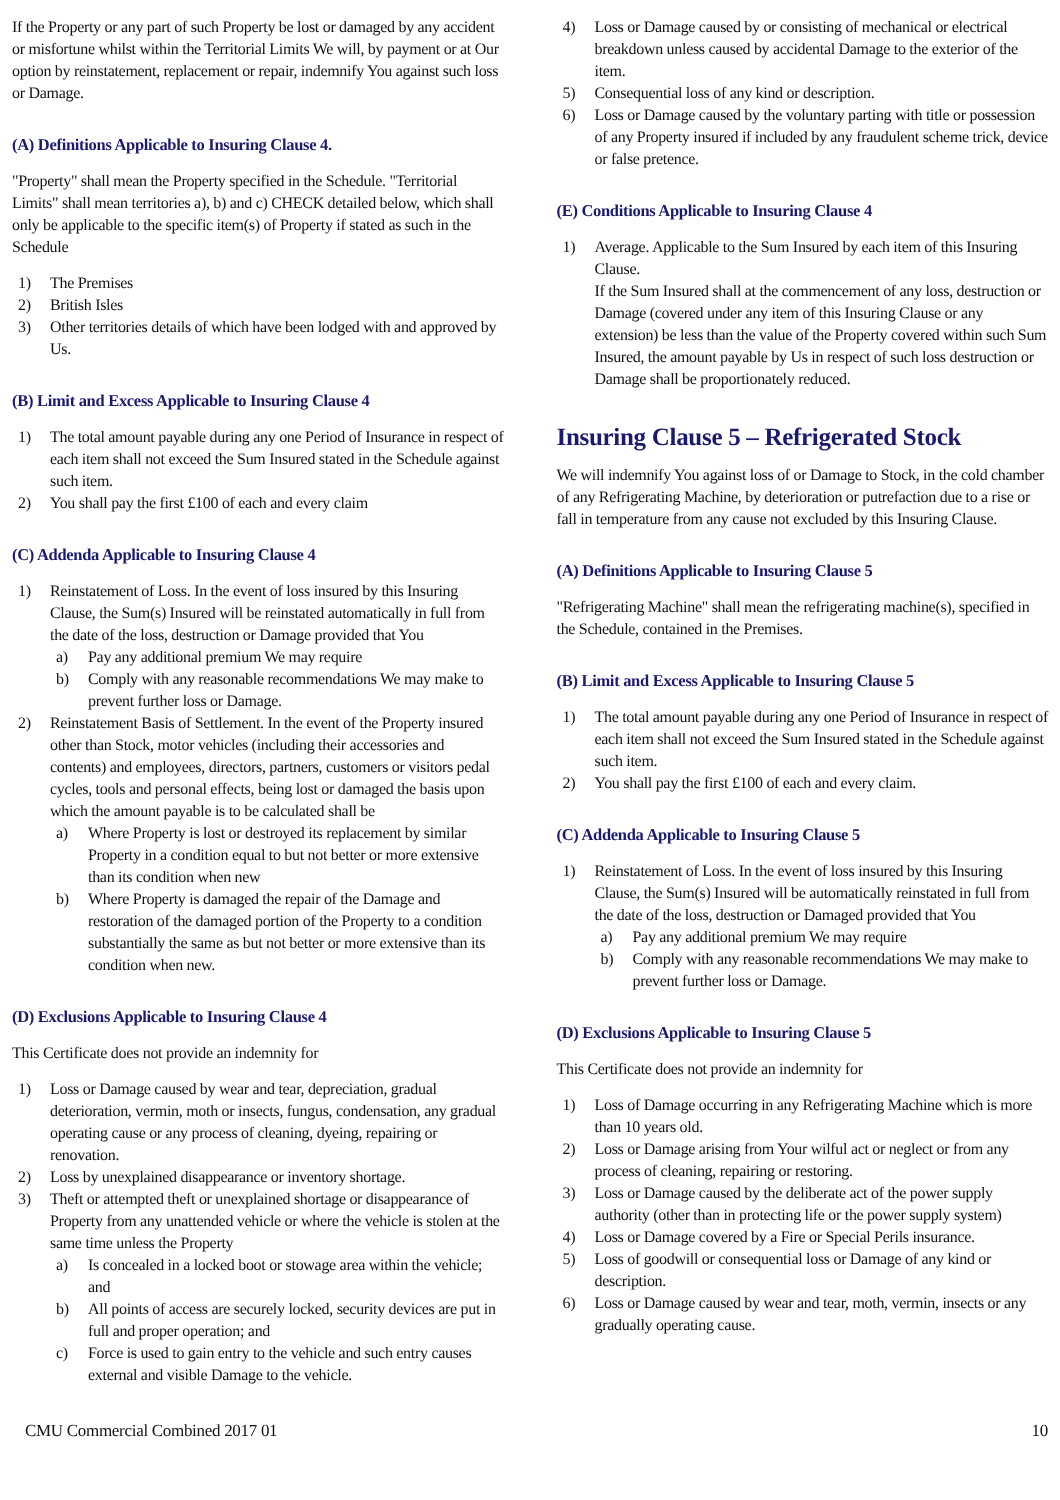If the Property or any part of such Property be lost or damaged by any accident or misfortune whilst within the Territorial Limits We will, by payment or at Our option by reinstatement, replacement or repair, indemnify You against such loss or Damage.
(A) Definitions Applicable to Insuring Clause 4.
"Property" shall mean the Property specified in the Schedule. "Territorial Limits" shall mean territories a), b) and c) CHECK detailed below, which shall only be applicable to the specific item(s) of Property if stated as such in the Schedule
1) The Premises
2) British Isles
3) Other territories details of which have been lodged with and approved by Us.
(B) Limit and Excess Applicable to Insuring Clause 4
1) The total amount payable during any one Period of Insurance in respect of each item shall not exceed the Sum Insured stated in the Schedule against such item.
2) You shall pay the first £100 of each and every claim
(C) Addenda Applicable to Insuring Clause 4
1) Reinstatement of Loss. In the event of loss insured by this Insuring Clause, the Sum(s) Insured will be reinstated automatically in full from the date of the loss, destruction or Damage provided that You
a) Pay any additional premium We may require
b) Comply with any reasonable recommendations We may make to prevent further loss or Damage.
2) Reinstatement Basis of Settlement. In the event of the Property insured other than Stock, motor vehicles (including their accessories and contents) and employees, directors, partners, customers or visitors pedal cycles, tools and personal effects, being lost or damaged the basis upon which the amount payable is to be calculated shall be
a) Where Property is lost or destroyed its replacement by similar Property in a condition equal to but not better or more extensive than its condition when new
b) Where Property is damaged the repair of the Damage and restoration of the damaged portion of the Property to a condition substantially the same as but not better or more extensive than its condition when new.
(D) Exclusions Applicable to Insuring Clause 4
This Certificate does not provide an indemnity for
1) Loss or Damage caused by wear and tear, depreciation, gradual deterioration, vermin, moth or insects, fungus, condensation, any gradual operating cause or any process of cleaning, dyeing, repairing or renovation.
2) Loss by unexplained disappearance or inventory shortage.
3) Theft or attempted theft or unexplained shortage or disappearance of Property from any unattended vehicle or where the vehicle is stolen at the same time unless the Property
a) Is concealed in a locked boot or stowage area within the vehicle; and
b) All points of access are securely locked, security devices are put in full and proper operation; and
c) Force is used to gain entry to the vehicle and such entry causes external and visible Damage to the vehicle.
4) Loss or Damage caused by or consisting of mechanical or electrical breakdown unless caused by accidental Damage to the exterior of the item.
5) Consequential loss of any kind or description.
6) Loss or Damage caused by the voluntary parting with title or possession of any Property insured if included by any fraudulent scheme trick, device or false pretence.
(E) Conditions Applicable to Insuring Clause 4
1) Average. Applicable to the Sum Insured by each item of this Insuring Clause.
If the Sum Insured shall at the commencement of any loss, destruction or Damage (covered under any item of this Insuring Clause or any extension) be less than the value of the Property covered within such Sum Insured, the amount payable by Us in respect of such loss destruction or Damage shall be proportionately reduced.
Insuring Clause 5 – Refrigerated Stock
We will indemnify You against loss of or Damage to Stock, in the cold chamber of any Refrigerating Machine, by deterioration or putrefaction due to a rise or fall in temperature from any cause not excluded by this Insuring Clause.
(A) Definitions Applicable to Insuring Clause 5
"Refrigerating Machine" shall mean the refrigerating machine(s), specified in the Schedule, contained in the Premises.
(B) Limit and Excess Applicable to Insuring Clause 5
1) The total amount payable during any one Period of Insurance in respect of each item shall not exceed the Sum Insured stated in the Schedule against such item.
2) You shall pay the first £100 of each and every claim.
(C) Addenda Applicable to Insuring Clause 5
1) Reinstatement of Loss. In the event of loss insured by this Insuring Clause, the Sum(s) Insured will be automatically reinstated in full from the date of the loss, destruction or Damaged provided that You
a) Pay any additional premium We may require
b) Comply with any reasonable recommendations We may make to prevent further loss or Damage.
(D) Exclusions Applicable to Insuring Clause 5
This Certificate does not provide an indemnity for
1) Loss of Damage occurring in any Refrigerating Machine which is more than 10 years old.
2) Loss or Damage arising from Your wilful act or neglect or from any process of cleaning, repairing or restoring.
3) Loss or Damage caused by the deliberate act of the power supply authority (other than in protecting life or the power supply system)
4) Loss or Damage covered by a Fire or Special Perils insurance.
5) Loss of goodwill or consequential loss or Damage of any kind or description.
6) Loss or Damage caused by wear and tear, moth, vermin, insects or any gradually operating cause.
CMU Commercial Combined 2017 01 10